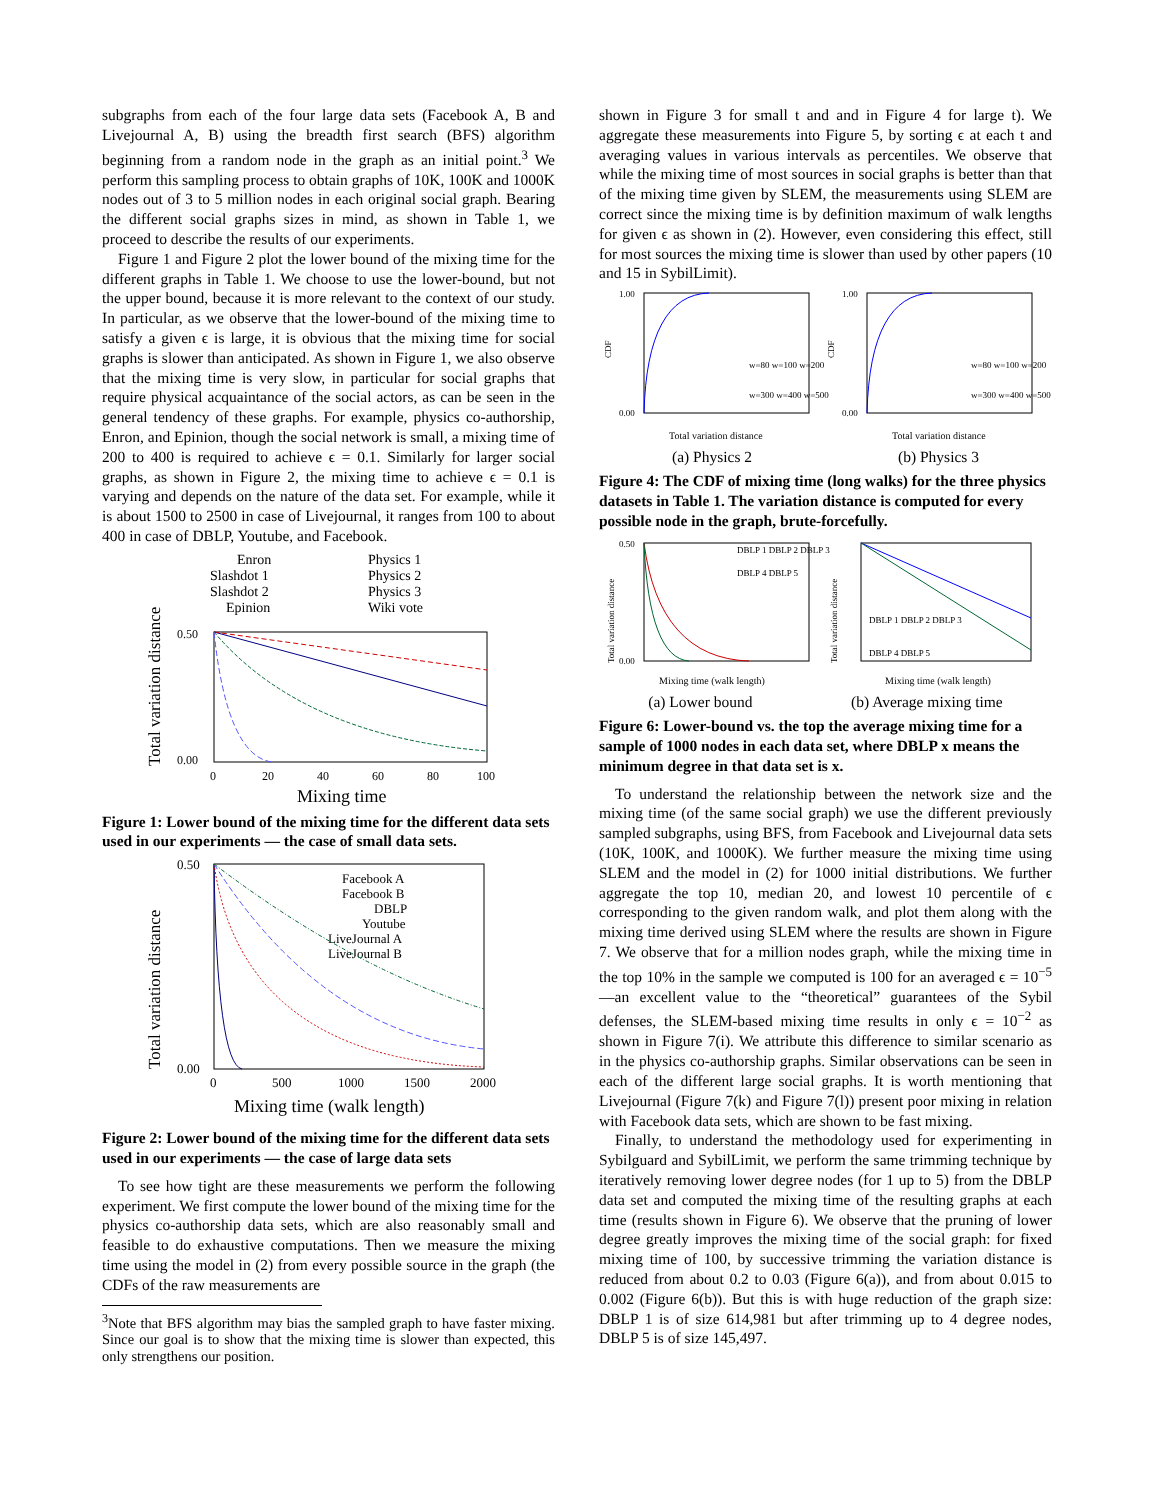subgraphs from each of the four large data sets (Facebook A, B and Livejournal A, B) using the breadth first search (BFS) algorithm beginning from a random node in the graph as an initial point.<sup>3</sup> We perform this sampling process to obtain graphs of 10K, 100K and 1000K nodes out of 3 to 5 million nodes in each original social graph. Bearing the different social graphs sizes in mind, as shown in Table 1, we proceed to describe the results of our experiments.
Figure 1 and Figure 2 plot the lower bound of the mixing time for the different graphs in Table 1. We choose to use the lower-bound, but not the upper bound, because it is more relevant to the context of our study. In particular, as we observe that the lower-bound of the mixing time to satisfy a given ϵ is large, it is obvious that the mixing time for social graphs is slower than anticipated. As shown in Figure 1, we also observe that the mixing time is very slow, in particular for social graphs that require physical acquaintance of the social actors, as can be seen in the general tendency of these graphs. For example, physics co-authorship, Enron, and Epinion, though the social network is small, a mixing time of 200 to 400 is required to achieve ϵ = 0.1. Similarly for larger social graphs, as shown in Figure 2, the mixing time to achieve ϵ = 0.1 is varying and depends on the nature of the data set. For example, while it is about 1500 to 2500 in case of Livejournal, it ranges from 100 to about 400 in case of DBLP, Youtube, and Facebook.
Enron
Slashdot 1
Slashdot 2
Epinion
Physics 1
Physics 2
Physics 3
Wiki vote
0.50
0.00
0
20
40
60
80
100
Mixing time
Total variation distance
Figure 1: Lower bound of the mixing time for the different data sets used in our experiments — the case of small data sets.
Facebook A
Facebook B
DBLP
Youtube
LiveJournal A
LiveJournal B
0.50
0.00
0
500
1000
1500
2000
Mixing time (walk length)
Total variation distance
Figure 2: Lower bound of the mixing time for the different data sets used in our experiments — the case of large data sets
To see how tight are these measurements we perform the following experiment. We first compute the lower bound of the mixing time for the physics co-authorship data sets, which are also reasonably small and feasible to do exhaustive computations. Then we measure the mixing time using the model in (2) from every possible source in the graph (the CDFs of the raw measurements are
<sup>3</sup> Note that BFS algorithm may bias the sampled graph to have faster mixing. Since our goal is to show that the mixing time is slower than expected, this only strengthens our position.
shown in Figure 3 for small t and and in Figure 4 for large t). We aggregate these measurements into Figure 5, by sorting ϵ at each t and averaging values in various intervals as percentiles. We observe that while the mixing time of most sources in social graphs is better than that of the mixing time given by SLEM, the measurements using SLEM are correct since the mixing time is by definition maximum of walk lengths for given ϵ as shown in (2). However, even considering this effect, still for most sources the mixing time is slower than used by other papers (10 and 15 in SybilLimit).
1.00
0.00
1.00
0.00
w=80 w=100 w=200
w=300 w=400 w=500
w=80 w=100 w=200
w=300 w=400 w=500
Total variation distance
Total variation distance
CDF
CDF
(a) Physics 2 (b) Physics 3
Figure 4: The CDF of mixing time (long walks) for the three physics datasets in Table 1. The variation distance is computed for every possible node in the graph, brute-forcefully.
DBLP 1 DBLP 2 DBLP 3
DBLP 4 DBLP 5
DBLP 1 DBLP 2 DBLP 3
DBLP 4 DBLP 5
0.50
0.00
Mixing time (walk length)
Mixing time (walk length)
Total variation distance
Total variation distance
(a) Lower bound (b) Average mixing time
Figure 6: Lower-bound vs. the top the average mixing time for a sample of 1000 nodes in each data set, where DBLP x means the minimum degree in that data set is x.
To understand the relationship between the network size and the mixing time (of the same social graph) we use the different previously sampled subgraphs, using BFS, from Facebook and Livejournal data sets (10K, 100K, and 1000K). We further measure the mixing time using SLEM and the model in (2) for 1000 initial distributions. We further aggregate the top 10, median 20, and lowest 10 percentile of ϵ corresponding to the given random walk, and plot them along with the mixing time derived using SLEM where the results are shown in Figure 7. We observe that for a million nodes graph, while the mixing time in the top 10% in the sample we computed is 100 for an averaged ϵ = 10<sup>−5</sup>—an excellent value to the “theoretical” guarantees of the Sybil defenses, the SLEM-based mixing time results in only ϵ = 10<sup>−2</sup> as shown in Figure 7(i). We attribute this difference to similar scenario as in the physics co-authorship graphs. Similar observations can be seen in each of the different large social graphs. It is worth mentioning that Livejournal (Figure 7(k) and Figure 7(l)) present poor mixing in relation with Facebook data sets, which are shown to be fast mixing.
Finally, to understand the methodology used for experimenting in Sybilguard and SybilLimit, we perform the same trimming technique by iteratively removing lower degree nodes (for 1 up to 5) from the DBLP data set and computed the mixing time of the resulting graphs at each time (results shown in Figure 6). We observe that the pruning of lower degree greatly improves the mixing time of the social graph: for fixed mixing time of 100, by successive trimming the variation distance is reduced from about 0.2 to 0.03 (Figure 6(a)), and from about 0.015 to 0.002 (Figure 6(b)). But this is with huge reduction of the graph size: DBLP 1 is of size 614,981 but after trimming up to 4 degree nodes, DBLP 5 is of size 145,497.